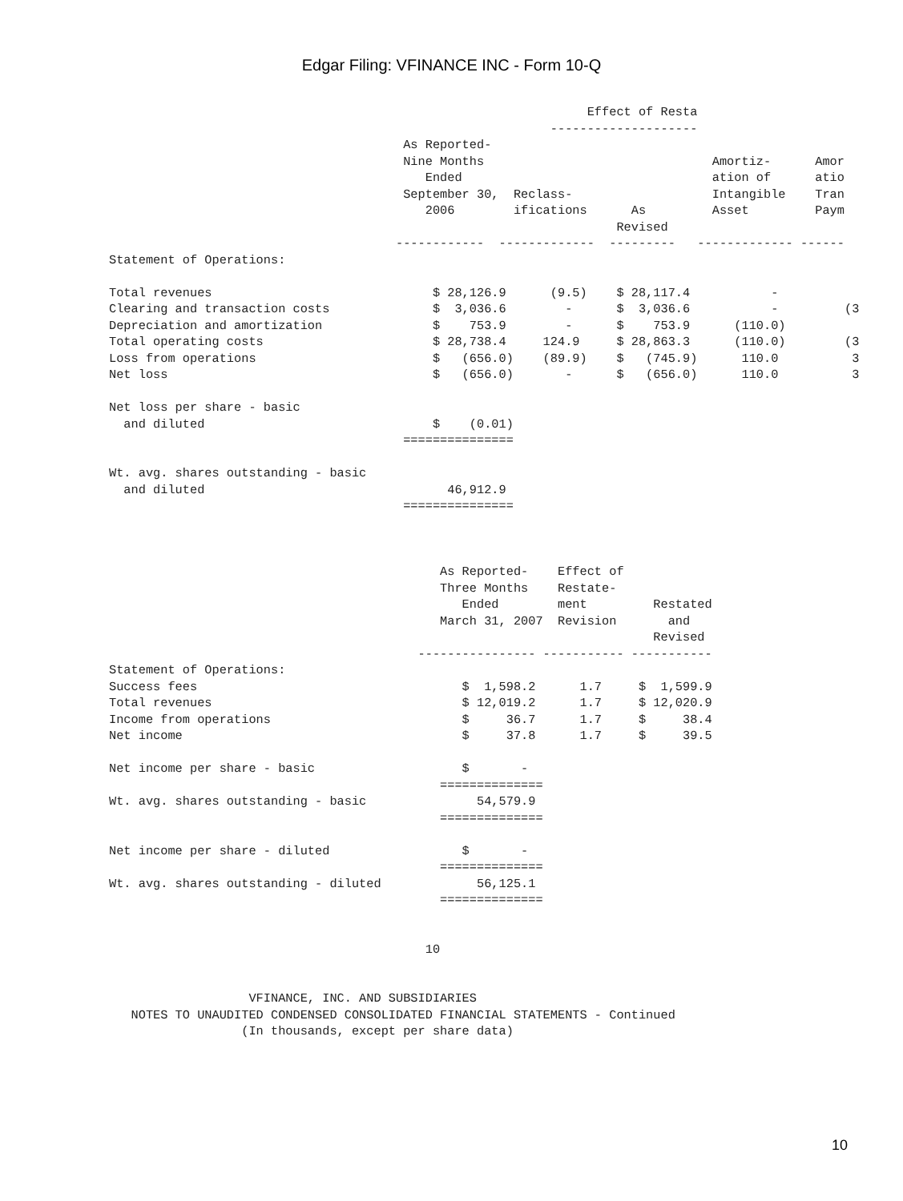Edgar Filing: VFINANCE INC - Form 10-Q
                                                                 Effect of Resta
                                                            --------------------
                                        As Reported-
                                        Nine Months                               Amortiz-      Amor
                                           Ended                                  ation of      atio
                                        September 30,  Reclass-                   Intangible    Tran
                                           2006        ifications      As         Asset         Paym
                                                                     Revised
                                       ------------  -------------  ---------   ------------- ------
Statement of Operations:

Total revenues                              $ 28,126.9      (9.5)    $ 28,117.4           -
Clearing and transaction costs              $  3,036.6        -      $  3,036.6           -         (3
Depreciation and amortization               $    753.9        -      $    753.9      (110.0)
Total operating costs                       $ 28,738.4     124.9     $ 28,863.3      (110.0)        (3
Loss from operations                        $   (656.0)    (89.9)    $   (745.9)      110.0          3
Net loss                                    $   (656.0)       -      $   (656.0)      110.0          3

Net loss per share - basic
  and diluted                               $    (0.01)
                                        ===============

Wt. avg. shares outstanding - basic
  and diluted                                 46,912.9
                                        ===============



                                             As Reported-    Effect of
                                             Three Months    Restate-
                                                Ended        ment         Restated
                                             March 31, 2007  Revision       and
                                                                          Revised
                                          ---------------- ----------- -----------
Statement of Operations:
Success fees                                    $  1,598.2      1.7     $  1,599.9
Total revenues                                  $ 12,019.2      1.7     $ 12,020.9
Income from operations                          $     36.7      1.7     $     38.4
Net income                                      $     37.8      1.7     $     39.5

Net income per share - basic                    $       -
                                             ==============
Wt. avg. shares outstanding - basic               54,579.9
                                             ==============

Net income per share - diluted                  $       -
                                             ==============
Wt. avg. shares outstanding - diluted             56,125.1
                                             ==============


                                           10


                   VFINANCE, INC. AND SUBSIDIARIES
   NOTES TO UNAUDITED CONDENSED CONSOLIDATED FINANCIAL STATEMENTS - Continued
                  (In thousands, except per share data)
10